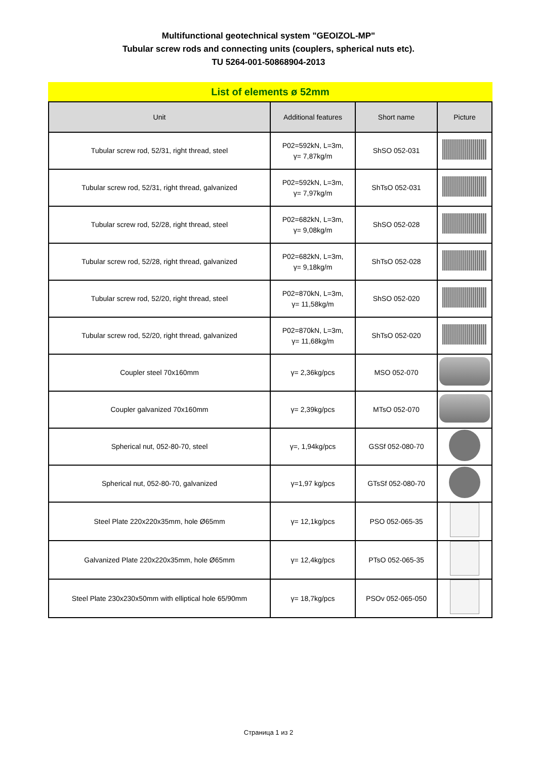Multifunctional geotechnical system "GEOIZOL-MP"
Tubular screw rods and connecting units (couplers, spherical nuts etc).
TU 5264-001-50868904-2013
List of elements ø 52mm
| Unit | Additional features | Short name | Picture |
| --- | --- | --- | --- |
| Tubular screw rod, 52/31, right thread, steel | P02=592kN, L=3m, γ= 7,87kg/m | ShSO 052-031 | |
| Tubular screw rod, 52/31, right thread, galvanized | P02=592kN, L=3m, γ= 7,97kg/m | ShTsO 052-031 | |
| Tubular screw rod, 52/28, right thread, steel | P02=682kN, L=3m, γ= 9,08kg/m | ShSO 052-028 | |
| Tubular screw rod, 52/28, right thread, galvanized | P02=682kN, L=3m, γ= 9,18kg/m | ShTsO 052-028 | |
| Tubular screw rod, 52/20, right thread, steel | P02=870kN, L=3m, γ= 11,58kg/m | ShSO 052-020 | |
| Tubular screw rod, 52/20, right thread, galvanized | P02=870kN, L=3m, γ= 11,68kg/m | ShTsO 052-020 | |
| Coupler steel 70x160mm | γ= 2,36kg/pcs | MSO 052-070 | |
| Coupler galvanized 70x160mm | γ= 2,39kg/pcs | MTsO 052-070 | |
| Spherical nut, 052-80-70, steel | γ=, 1,94kg/pcs | GSSf 052-080-70 | |
| Spherical nut, 052-80-70, galvanized | γ=1,97 kg/pcs | GTsSf 052-080-70 | |
| Steel Plate 220x220x35mm, hole Ø65mm | γ= 12,1kg/pcs | PSO 052-065-35 | |
| Galvanized Plate 220x220x35mm, hole Ø65mm | γ= 12,4kg/pcs | PTsO 052-065-35 | |
| Steel Plate 230x230x50mm with elliptical hole 65/90mm | γ= 18,7kg/pcs | PSOv 052-065-050 | |
Страница 1 из 2